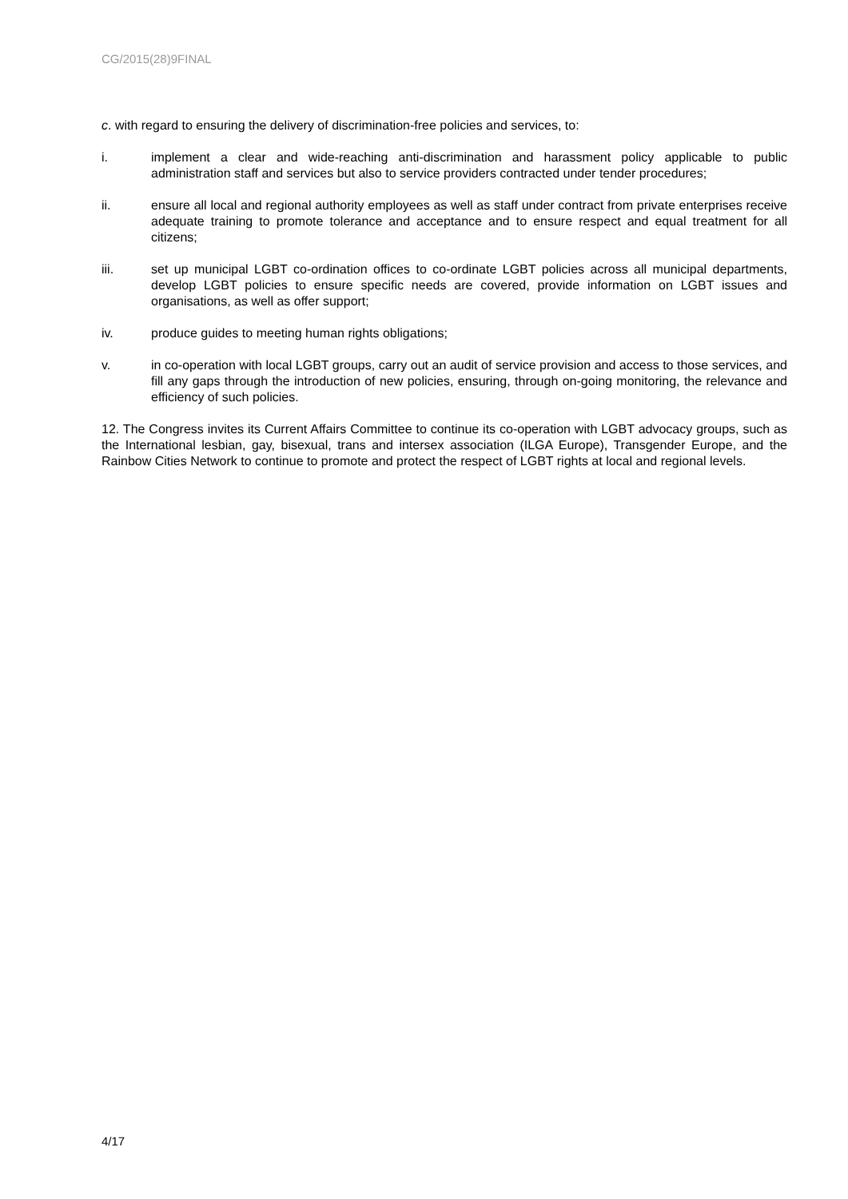CG/2015(28)9FINAL
c. with regard to ensuring the delivery of discrimination-free policies and services, to:
i. implement a clear and wide-reaching anti-discrimination and harassment policy applicable to public administration staff and services but also to service providers contracted under tender procedures;
ii. ensure all local and regional authority employees as well as staff under contract from private enterprises receive adequate training to promote tolerance and acceptance and to ensure respect and equal treatment for all citizens;
iii. set up municipal LGBT co-ordination offices to co-ordinate LGBT policies across all municipal departments, develop LGBT policies to ensure specific needs are covered, provide information on LGBT issues and organisations, as well as offer support;
iv. produce guides to meeting human rights obligations;
v. in co-operation with local LGBT groups, carry out an audit of service provision and access to those services, and fill any gaps through the introduction of new policies, ensuring, through on-going monitoring, the relevance and efficiency of such policies.
12. The Congress invites its Current Affairs Committee to continue its co-operation with LGBT advocacy groups, such as the International lesbian, gay, bisexual, trans and intersex association (ILGA Europe), Transgender Europe, and the Rainbow Cities Network to continue to promote and protect the respect of LGBT rights at local and regional levels.
4/17